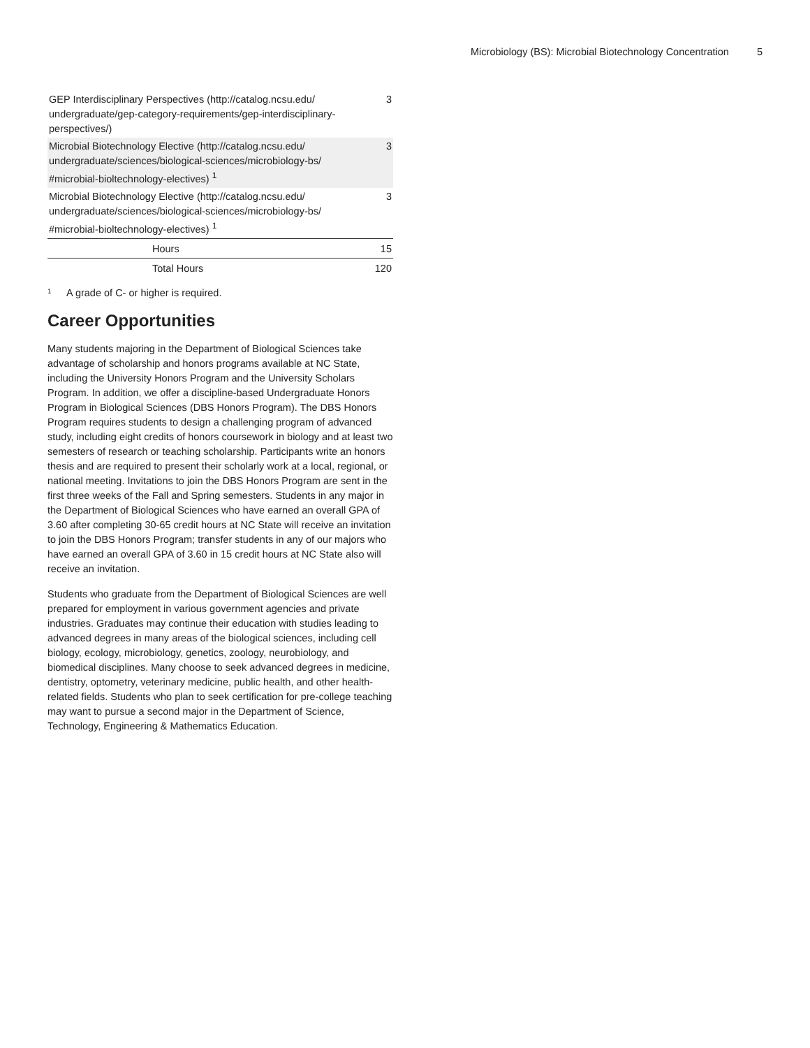Microbiology (BS): Microbial Biotechnology Concentration 5
| GEP Interdisciplinary Perspectives (http://catalog.ncsu.edu/ undergraduate/gep-category-requirements/gep-interdisciplinary-perspectives/) | 3 |
| Microbial Biotechnology Elective (http://catalog.ncsu.edu/ undergraduate/sciences/biological-sciences/microbiology-bs/ #microbial-bioltechnology-electives) <sup>1</sup> | 3 |
| Microbial Biotechnology Elective (http://catalog.ncsu.edu/ undergraduate/sciences/biological-sciences/microbiology-bs/ #microbial-bioltechnology-electives) <sup>1</sup> | 3 |
| Hours | 15 |
| Total Hours | 120 |
<sup>1</sup> A grade of C- or higher is required.
Career Opportunities
Many students majoring in the Department of Biological Sciences take advantage of scholarship and honors programs available at NC State, including the University Honors Program and the University Scholars Program. In addition, we offer a discipline-based Undergraduate Honors Program in Biological Sciences (DBS Honors Program). The DBS Honors Program requires students to design a challenging program of advanced study, including eight credits of honors coursework in biology and at least two semesters of research or teaching scholarship. Participants write an honors thesis and are required to present their scholarly work at a local, regional, or national meeting. Invitations to join the DBS Honors Program are sent in the first three weeks of the Fall and Spring semesters. Students in any major in the Department of Biological Sciences who have earned an overall GPA of 3.60 after completing 30-65 credit hours at NC State will receive an invitation to join the DBS Honors Program; transfer students in any of our majors who have earned an overall GPA of 3.60 in 15 credit hours at NC State also will receive an invitation.
Students who graduate from the Department of Biological Sciences are well prepared for employment in various government agencies and private industries. Graduates may continue their education with studies leading to advanced degrees in many areas of the biological sciences, including cell biology, ecology, microbiology, genetics, zoology, neurobiology, and biomedical disciplines. Many choose to seek advanced degrees in medicine, dentistry, optometry, veterinary medicine, public health, and other health-related fields. Students who plan to seek certification for pre-college teaching may want to pursue a second major in the Department of Science, Technology, Engineering & Mathematics Education.